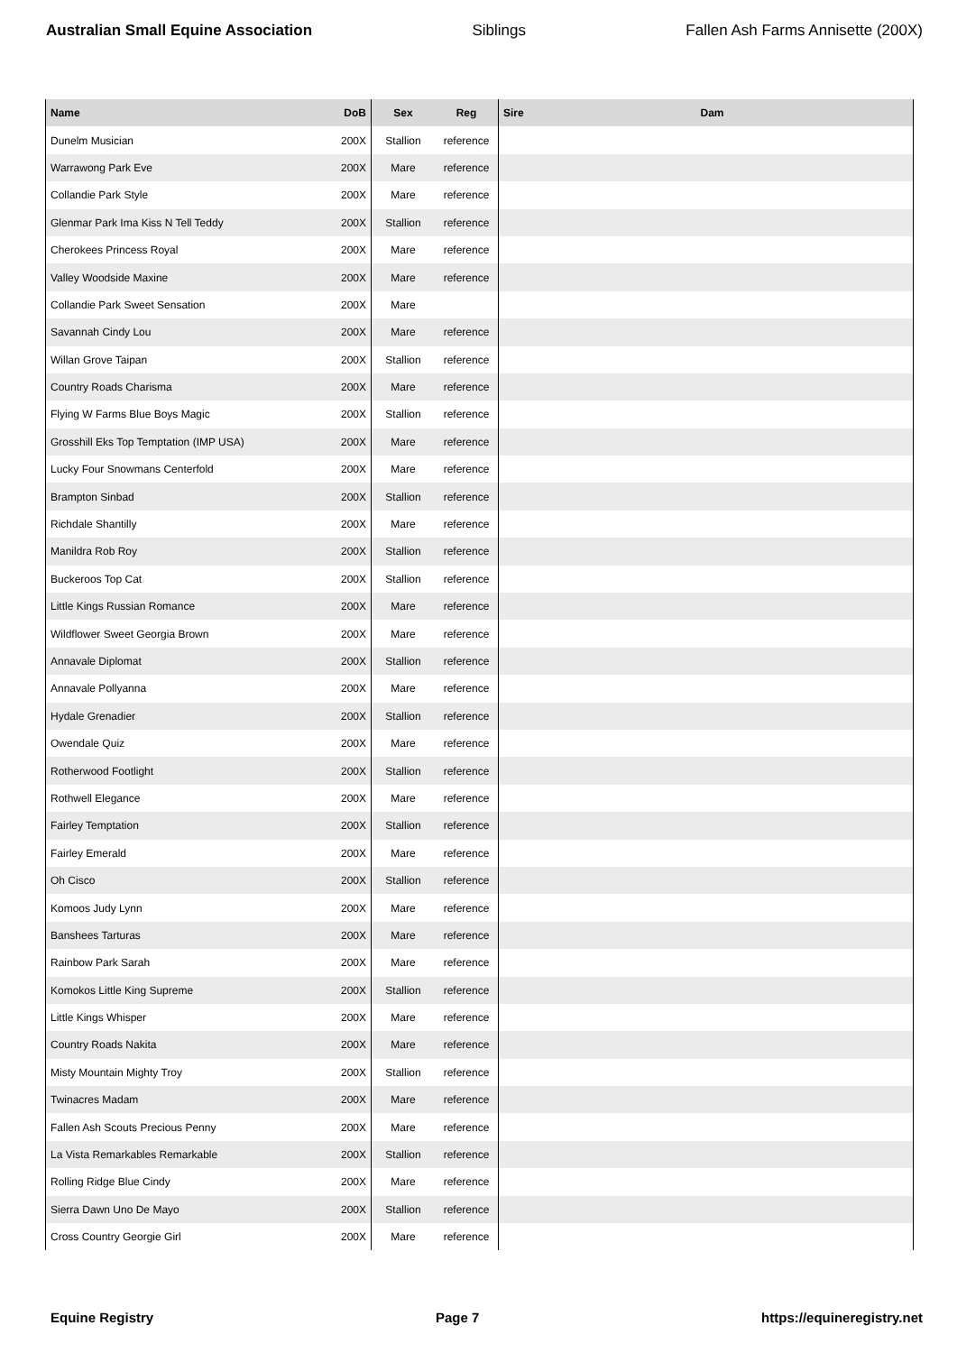Australian Small Equine Association Siblings Fallen Ash Farms Annisette (200X)
| Name | DoB | Sex | Reg | Sire | Dam |
| --- | --- | --- | --- | --- | --- |
| Dunelm Musician | 200X | Stallion | reference | | |
| Warrawong Park Eve | 200X | Mare | reference | | |
| Collandie Park Style | 200X | Mare | reference | | |
| Glenmar Park Ima Kiss N Tell Teddy | 200X | Stallion | reference | | |
| Cherokees Princess Royal | 200X | Mare | reference | | |
| Valley Woodside Maxine | 200X | Mare | reference | | |
| Collandie Park Sweet Sensation | 200X | Mare | | | |
| Savannah Cindy Lou | 200X | Mare | reference | | |
| Willan Grove Taipan | 200X | Stallion | reference | | |
| Country Roads Charisma | 200X | Mare | reference | | |
| Flying W Farms Blue Boys Magic | 200X | Stallion | reference | | |
| Grosshill Eks Top Temptation (IMP USA) | 200X | Mare | reference | | |
| Lucky Four Snowmans Centerfold | 200X | Mare | reference | | |
| Brampton Sinbad | 200X | Stallion | reference | | |
| Richdale Shantilly | 200X | Mare | reference | | |
| Manildra Rob Roy | 200X | Stallion | reference | | |
| Buckeroos Top Cat | 200X | Stallion | reference | | |
| Little Kings Russian Romance | 200X | Mare | reference | | |
| Wildflower Sweet Georgia Brown | 200X | Mare | reference | | |
| Annavale Diplomat | 200X | Stallion | reference | | |
| Annavale Pollyanna | 200X | Mare | reference | | |
| Hydale Grenadier | 200X | Stallion | reference | | |
| Owendale Quiz | 200X | Mare | reference | | |
| Rotherwood Footlight | 200X | Stallion | reference | | |
| Rothwell Elegance | 200X | Mare | reference | | |
| Fairley Temptation | 200X | Stallion | reference | | |
| Fairley Emerald | 200X | Mare | reference | | |
| Oh Cisco | 200X | Stallion | reference | | |
| Komoos Judy Lynn | 200X | Mare | reference | | |
| Banshees Tarturas | 200X | Mare | reference | | |
| Rainbow Park Sarah | 200X | Mare | reference | | |
| Komokos Little King Supreme | 200X | Stallion | reference | | |
| Little Kings Whisper | 200X | Mare | reference | | |
| Country Roads Nakita | 200X | Mare | reference | | |
| Misty Mountain Mighty Troy | 200X | Stallion | reference | | |
| Twinacres Madam | 200X | Mare | reference | | |
| Fallen Ash Scouts Precious Penny | 200X | Mare | reference | | |
| La Vista Remarkables Remarkable | 200X | Stallion | reference | | |
| Rolling Ridge Blue Cindy | 200X | Mare | reference | | |
| Sierra Dawn Uno De Mayo | 200X | Stallion | reference | | |
| Cross Country Georgie Girl | 200X | Mare | reference | | |
Equine Registry Page 7 https://equineregistry.net